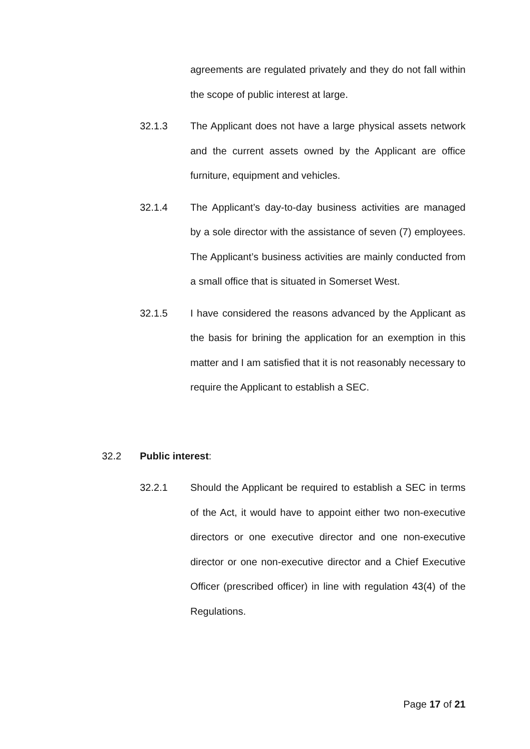agreements are regulated privately and they do not fall within the scope of public interest at large.
32.1.3 The Applicant does not have a large physical assets network and the current assets owned by the Applicant are office furniture, equipment and vehicles.
32.1.4 The Applicant’s day-to-day business activities are managed by a sole director with the assistance of seven (7) employees. The Applicant’s business activities are mainly conducted from a small office that is situated in Somerset West.
32.1.5 I have considered the reasons advanced by the Applicant as the basis for brining the application for an exemption in this matter and I am satisfied that it is not reasonably necessary to require the Applicant to establish a SEC.
32.2 Public interest:
32.2.1 Should the Applicant be required to establish a SEC in terms of the Act, it would have to appoint either two non-executive directors or one executive director and one non-executive director or one non-executive director and a Chief Executive Officer (prescribed officer) in line with regulation 43(4) of the Regulations.
Page 17 of 21